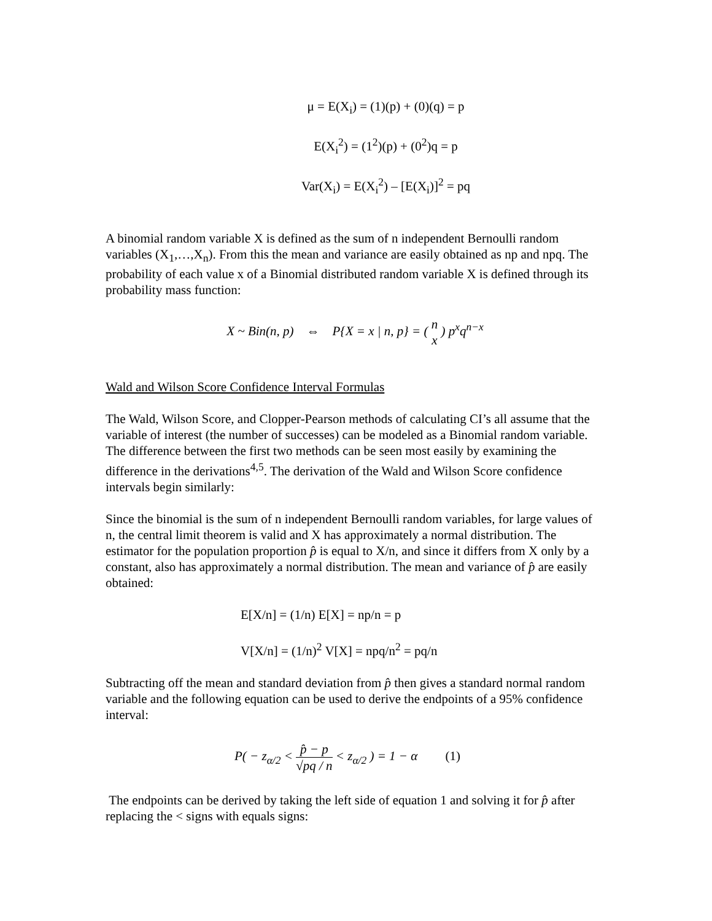μ = E(X<sub>i</sub>) = (1)(p) + (0)(q) = p
E(X<sub>i</sub><sup>2</sup>) = (1<sup>2</sup>)(p) + (0<sup>2</sup>)q = p
Var(X<sub>i</sub>) = E(X<sub>i</sub><sup>2</sup>) – [E(X<sub>i</sub>)]<sup>2</sup> = pq
A binomial random variable X is defined as the sum of n independent Bernoulli random variables (X<sub>1</sub>,…,X<sub>n</sub>). From this the mean and variance are easily obtained as np and npq. The probability of each value x of a Binomial distributed random variable X is defined through its probability mass function:
X ~ Bin(n, p) ⇔ P{X = x | n, p} = ( n x ) p<sup>x</sup>q<sup>n−x</sup>
Wald and Wilson Score Confidence Interval Formulas
The Wald, Wilson Score, and Clopper-Pearson methods of calculating CI’s all assume that the variable of interest (the number of successes) can be modeled as a Binomial random variable. The difference between the first two methods can be seen most easily by examining the difference in the derivations<sup>4,5</sup>. The derivation of the Wald and Wilson Score confidence intervals begin similarly:
Since the binomial is the sum of n independent Bernoulli random variables, for large values of n, the central limit theorem is valid and X has approximately a normal distribution. The estimator for the population proportion p̂ is equal to X/n, and since it differs from X only by a constant, also has approximately a normal distribution. The mean and variance of p̂ are easily obtained:
E[X/n] = (1/n) E[X] = np/n = p
V[X/n] = (1/n)<sup>2</sup> V[X] = npq/n<sup>2</sup> = pq/n
Subtracting off the mean and standard deviation from p̂ then gives a standard normal random variable and the following equation can be used to derive the endpoints of a 95% confidence interval:
P( − z<sub>α/2</sub> < p̂ − p √pq / n < z<sub>α/2</sub> ) = 1 − α (1)
The endpoints can be derived by taking the left side of equation 1 and solving it for p̂ after replacing the < signs with equals signs: